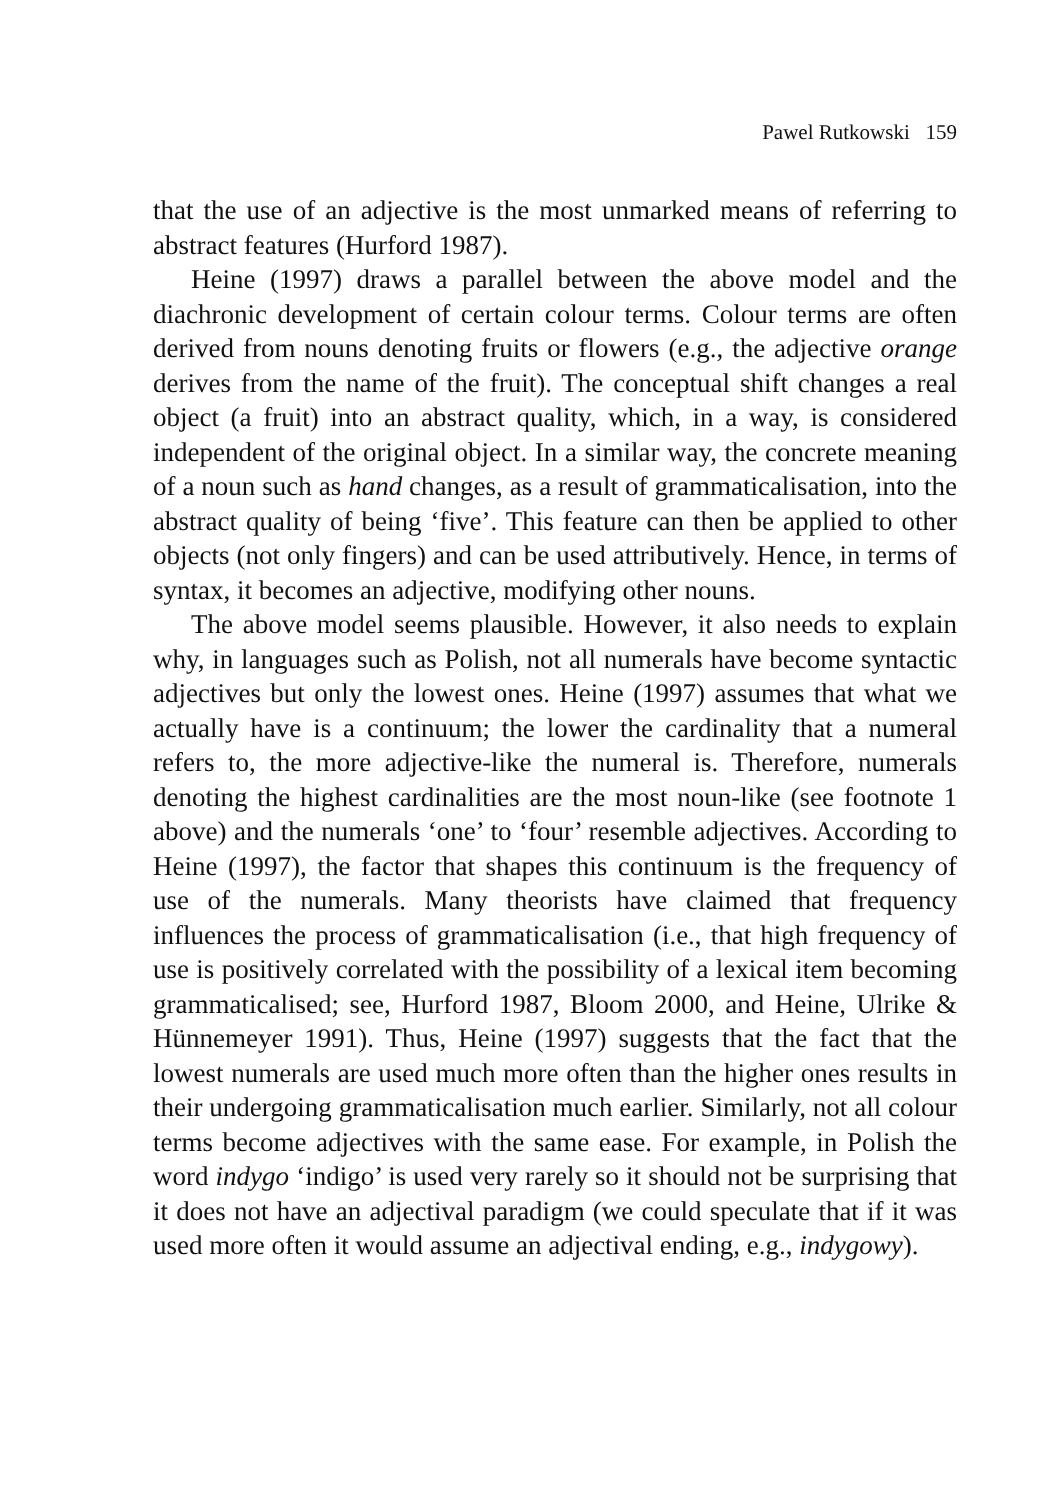Pawel Rutkowski 159
that the use of an adjective is the most unmarked means of referring to abstract features (Hurford 1987).
Heine (1997) draws a parallel between the above model and the diachronic development of certain colour terms. Colour terms are often derived from nouns denoting fruits or flowers (e.g., the adjective orange derives from the name of the fruit). The conceptual shift changes a real object (a fruit) into an abstract quality, which, in a way, is considered independent of the original object. In a similar way, the concrete meaning of a noun such as hand changes, as a result of grammaticalisation, into the abstract quality of being ‘five’. This feature can then be applied to other objects (not only fingers) and can be used attributively. Hence, in terms of syntax, it becomes an adjective, modifying other nouns.
The above model seems plausible. However, it also needs to explain why, in languages such as Polish, not all numerals have become syntactic adjectives but only the lowest ones. Heine (1997) assumes that what we actually have is a continuum; the lower the cardinality that a numeral refers to, the more adjective-like the numeral is. Therefore, numerals denoting the highest cardinalities are the most noun-like (see footnote 1 above) and the numerals ‘one’ to ‘four’ resemble adjectives. According to Heine (1997), the factor that shapes this continuum is the frequency of use of the numerals. Many theorists have claimed that frequency influences the process of grammaticalisation (i.e., that high frequency of use is positively correlated with the possibility of a lexical item becoming grammaticalised; see, Hurford 1987, Bloom 2000, and Heine, Ulrike & Hünnemeyer 1991). Thus, Heine (1997) suggests that the fact that the lowest numerals are used much more often than the higher ones results in their undergoing grammaticalisation much earlier. Similarly, not all colour terms become adjectives with the same ease. For example, in Polish the word indygo ‘indigo’ is used very rarely so it should not be surprising that it does not have an adjectival paradigm (we could speculate that if it was used more often it would assume an adjectival ending, e.g., indygowy).